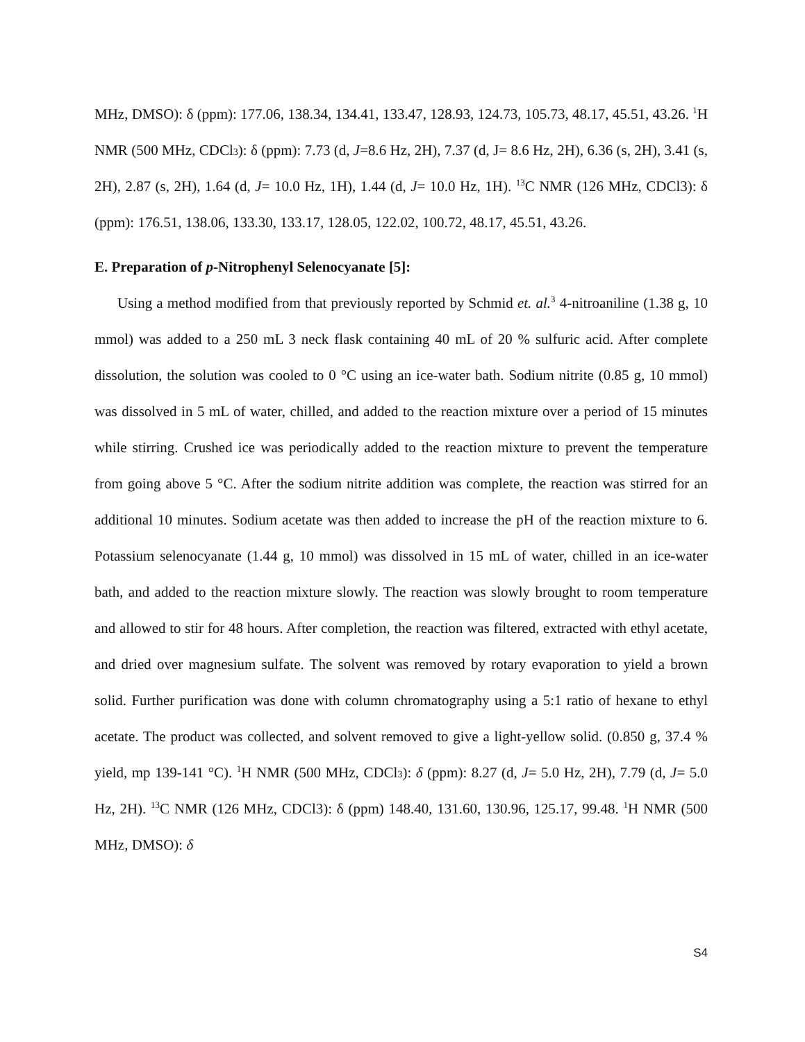MHz, DMSO): δ (ppm): 177.06, 138.34, 134.41, 133.47, 128.93, 124.73, 105.73, 48.17, 45.51, 43.26. <sup>1</sup>H NMR (500 MHz, CDCl<sub>3</sub>): δ (ppm): 7.73 (d, J=8.6 Hz, 2H), 7.37 (d, J= 8.6 Hz, 2H), 6.36 (s, 2H), 3.41 (s, 2H), 2.87 (s, 2H), 1.64 (d, J= 10.0 Hz, 1H), 1.44 (d, J= 10.0 Hz, 1H). <sup>13</sup>C NMR (126 MHz, CDCl3): δ (ppm): 176.51, 138.06, 133.30, 133.17, 128.05, 122.02, 100.72, 48.17, 45.51, 43.26.
E. Preparation of p-Nitrophenyl Selenocyanate [5]:
Using a method modified from that previously reported by Schmid et. al.<sup>3</sup> 4-nitroaniline (1.38 g, 10 mmol) was added to a 250 mL 3 neck flask containing 40 mL of 20 % sulfuric acid. After complete dissolution, the solution was cooled to 0 °C using an ice-water bath. Sodium nitrite (0.85 g, 10 mmol) was dissolved in 5 mL of water, chilled, and added to the reaction mixture over a period of 15 minutes while stirring. Crushed ice was periodically added to the reaction mixture to prevent the temperature from going above 5 °C. After the sodium nitrite addition was complete, the reaction was stirred for an additional 10 minutes. Sodium acetate was then added to increase the pH of the reaction mixture to 6. Potassium selenocyanate (1.44 g, 10 mmol) was dissolved in 15 mL of water, chilled in an ice-water bath, and added to the reaction mixture slowly. The reaction was slowly brought to room temperature and allowed to stir for 48 hours. After completion, the reaction was filtered, extracted with ethyl acetate, and dried over magnesium sulfate. The solvent was removed by rotary evaporation to yield a brown solid. Further purification was done with column chromatography using a 5:1 ratio of hexane to ethyl acetate. The product was collected, and solvent removed to give a light-yellow solid. (0.850 g, 37.4 % yield, mp 139-141 °C). <sup>1</sup>H NMR (500 MHz, CDCl<sub>3</sub>): δ (ppm): 8.27 (d, J= 5.0 Hz, 2H), 7.79 (d, J= 5.0 Hz, 2H). <sup>13</sup>C NMR (126 MHz, CDCl3): δ (ppm) 148.40, 131.60, 130.96, 125.17, 99.48. <sup>1</sup>H NMR (500 MHz, DMSO): δ
S4